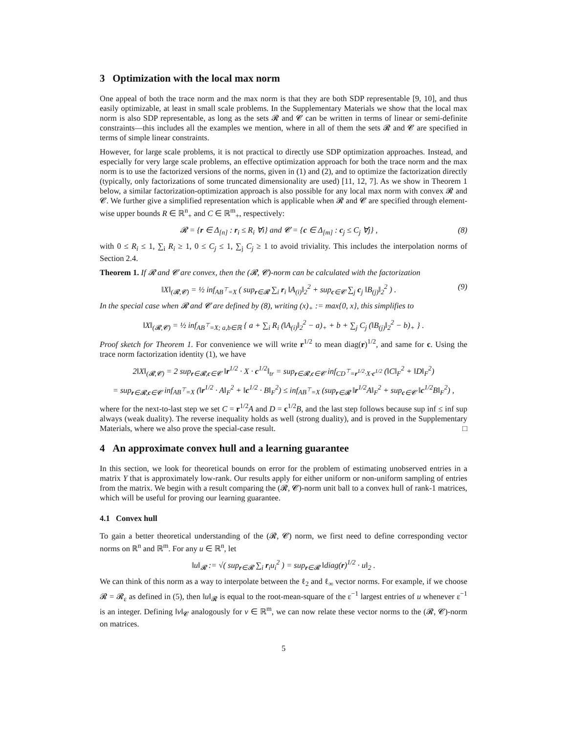3 Optimization with the local max norm
One appeal of both the trace norm and the max norm is that they are both SDP representable [9, 10], and thus easily optimizable, at least in small scale problems. In the Supplementary Materials we show that the local max norm is also SDP representable, as long as the sets 𝓡 and 𝓒 can be written in terms of linear or semi-definite constraints—this includes all the examples we mention, where in all of them the sets 𝓡 and 𝓒 are specified in terms of simple linear constraints.
However, for large scale problems, it is not practical to directly use SDP optimization approaches. Instead, and especially for very large scale problems, an effective optimization approach for both the trace norm and the max norm is to use the factorized versions of the norms, given in (1) and (2), and to optimize the factorization directly (typically, only factorizations of some truncated dimensionality are used) [11, 12, 7]. As we show in Theorem 1 below, a similar factorization-optimization approach is also possible for any local max norm with convex 𝓡 and 𝓒. We further give a simplified representation which is applicable when 𝓡 and 𝓒 are specified through element-wise upper bounds R ∈ ℝ<sup>n</sup><sub>+</sub> and C ∈ ℝ<sup>m</sup><sub>+</sub>, respectively:
𝓡 = {r ∈ Δ<sub>[n]</sub> : r<sub>i</sub> ≤ R<sub>i</sub> ∀i} and 𝓒 = {c ∈ Δ<sub>[m]</sub> : c<sub>j</sub> ≤ C<sub>j</sub> ∀j} , (8)
with 0 ≤ R<sub>i</sub> ≤ 1, ∑<sub>i</sub> R<sub>i</sub> ≥ 1, 0 ≤ C<sub>j</sub> ≤ 1, ∑<sub>j</sub> C<sub>j</sub> ≥ 1 to avoid triviality. This includes the interpolation norms of Section 2.4.
Theorem 1. If 𝓡 and 𝓒 are convex, then the (𝓡, 𝓒)-norm can be calculated with the factorization
‖X‖<sub>(𝓡,𝓒)</sub> = ½ inf<sub>AB<sup>⊤</sup>=X</sub> ( sup<sub>r∈𝓡</sub> ∑<sub>i</sub> r<sub>i</sub> ‖A<sub>(i)</sub>‖<sub>2</sub><sup>2</sup> + sup<sub>c∈𝓒</sub> ∑<sub>j</sub> c<sub>j</sub> ‖B<sub>(j)</sub>‖<sub>2</sub><sup>2</sup> ) . (9)
In the special case when 𝓡 and 𝓒 are defined by (8), writing (x)<sub>+</sub> := max{0, x}, this simplifies to
‖X‖<sub>(𝓡,𝓒)</sub> = ½ inf<sub>AB<sup>⊤</sup>=X; a,b∈ℝ</sub> { a + ∑<sub>i</sub> R<sub>i</sub> (‖A<sub>(i)</sub>‖<sub>2</sub><sup>2</sup> − a)<sub>+</sub> + b + ∑<sub>j</sub> C<sub>j</sub> (‖B<sub>(j)</sub>‖<sub>2</sub><sup>2</sup> − b)<sub>+</sub> } .
Proof sketch for Theorem 1. For convenience we will write r<sup>1/2</sup> to mean diag(r)<sup>1/2</sup>, and same for c. Using the trace norm factorization identity (1), we have
2‖X‖<sub>(𝓡,𝓒)</sub> = 2 sup<sub>r∈𝓡,c∈𝓒</sub> ‖r<sup>1/2</sup> · X · c<sup>1/2</sup>‖<sub>tr</sub> = sup<sub>r∈𝓡,c∈𝓒</sub> inf<sub>CD<sup>⊤</sup>=r<sup>1/2</sup>·X·c<sup>1/2</sup></sub> (‖C‖<sub>F</sub><sup>2</sup> + ‖D‖<sub>F</sub><sup>2</sup>)
= sup<sub>r∈𝓡,c∈𝓒</sub> inf<sub>AB<sup>⊤</sup>=X</sub> (‖r<sup>1/2</sup> · A‖<sub>F</sub><sup>2</sup> + ‖c<sup>1/2</sup> · B‖<sub>F</sub><sup>2</sup>) ≤ inf<sub>AB<sup>⊤</sup>=X</sub> (sup<sub>r∈𝓡</sub> ‖r<sup>1/2</sup>A‖<sub>F</sub><sup>2</sup> + sup<sub>c∈𝓒</sub> ‖c<sup>1/2</sup>B‖<sub>F</sub><sup>2</sup>) ,
where for the next-to-last step we set C = r<sup>1/2</sup>A and D = c<sup>1/2</sup>B, and the last step follows because sup inf ≤ inf sup always (weak duality). The reverse inequality holds as well (strong duality), and is proved in the Supplementary Materials, where we also prove the special-case result. □
4 An approximate convex hull and a learning guarantee
In this section, we look for theoretical bounds on error for the problem of estimating unobserved entries in a matrix Y that is approximately low-rank. Our results apply for either uniform or non-uniform sampling of entries from the matrix. We begin with a result comparing the (𝓡, 𝓒)-norm unit ball to a convex hull of rank-1 matrices, which will be useful for proving our learning guarantee.
4.1 Convex hull
To gain a better theoretical understanding of the (𝓡, 𝓒) norm, we first need to define corresponding vector norms on ℝ<sup>n</sup> and ℝ<sup>m</sup>. For any u ∈ ℝ<sup>n</sup>, let
‖u‖<sub>𝓡</sub> := √( sup<sub>r∈𝓡</sub> ∑<sub>i</sub> r<sub>i</sub>u<sub>i</sub><sup>2</sup> ) = sup<sub>r∈𝓡</sub> ‖diag(r)<sup>1/2</sup> · u‖<sub>2</sub> .
We can think of this norm as a way to interpolate between the ℓ<sub>2</sub> and ℓ<sub>∞</sub> vector norms. For example, if we choose 𝓡 = 𝓡<sub>ε</sub> as defined in (5), then ‖u‖<sub>𝓡</sub> is equal to the root-mean-square of the ε<sup>−1</sup> largest entries of u whenever ε<sup>−1</sup> is an integer. Defining ‖v‖<sub>𝓒</sub> analogously for v ∈ ℝ<sup>m</sup>, we can now relate these vector norms to the (𝓡, 𝓒)-norm on matrices.
5